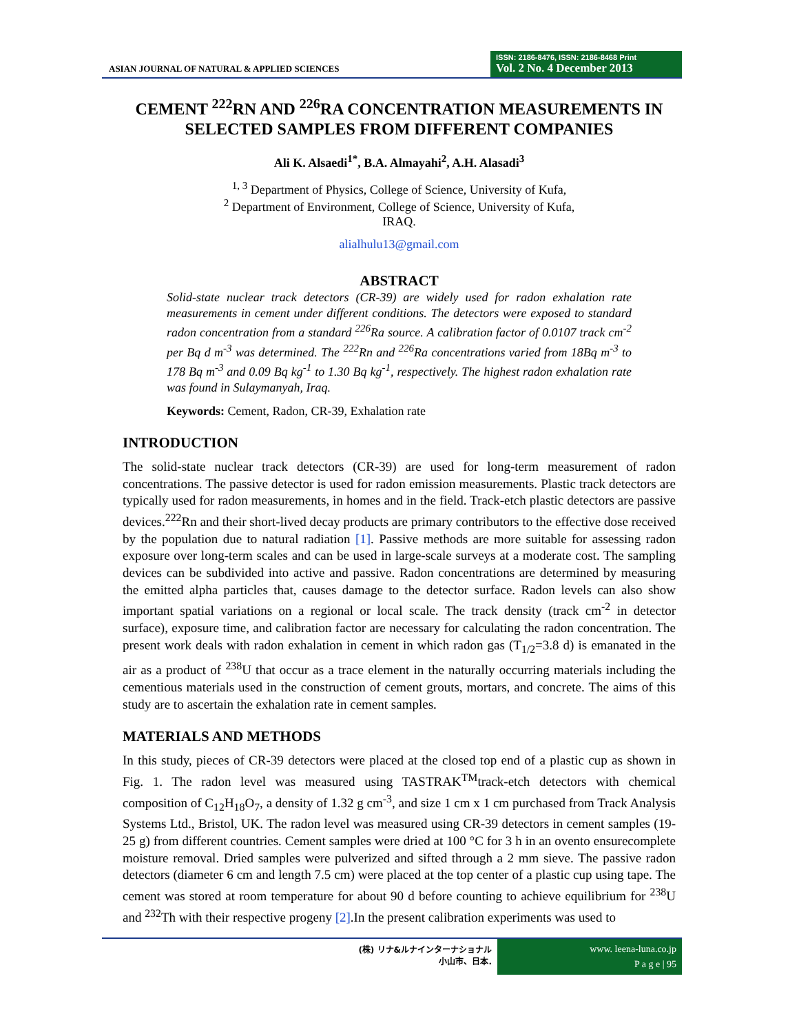ASIAN JOURNAL OF NATURAL & APPLIED SCIENCES
ISSN: 2186-8476, ISSN: 2186-8468 Print
Vol. 2 No. 4 December 2013
CEMENT <sup>222</sup>RN AND <sup>226</sup>RA CONCENTRATION MEASUREMENTS IN SELECTED SAMPLES FROM DIFFERENT COMPANIES
Ali K. Alsaedi<sup>1*</sup>, B.A. Almayahi<sup>2</sup>, A.H. Alasadi<sup>3</sup>
<sup>1, 3</sup> Department of Physics, College of Science, University of Kufa,
<sup>2</sup> Department of Environment, College of Science, University of Kufa,
IRAQ.
alialhulu13@gmail.com
ABSTRACT
Solid-state nuclear track detectors (CR-39) are widely used for radon exhalation rate measurements in cement under different conditions. The detectors were exposed to standard radon concentration from a standard <sup>226</sup>Ra source. A calibration factor of 0.0107 track cm<sup>-2</sup> per Bq d m<sup>-3</sup> was determined. The <sup>222</sup>Rn and <sup>226</sup>Ra concentrations varied from 18Bq m<sup>-3</sup> to 178 Bq m<sup>-3</sup> and 0.09 Bq kg<sup>-1</sup> to 1.30 Bq kg<sup>-1</sup>, respectively. The highest radon exhalation rate was found in Sulaymanyah, Iraq.
Keywords: Cement, Radon, CR-39, Exhalation rate
INTRODUCTION
The solid-state nuclear track detectors (CR-39) are used for long-term measurement of radon concentrations. The passive detector is used for radon emission measurements. Plastic track detectors are typically used for radon measurements, in homes and in the field. Track-etch plastic detectors are passive devices.<sup>222</sup>Rn and their short-lived decay products are primary contributors to the effective dose received by the population due to natural radiation [1]. Passive methods are more suitable for assessing radon exposure over long-term scales and can be used in large-scale surveys at a moderate cost. The sampling devices can be subdivided into active and passive. Radon concentrations are determined by measuring the emitted alpha particles that, causes damage to the detector surface. Radon levels can also show important spatial variations on a regional or local scale. The track density (track cm<sup>-2</sup> in detector surface), exposure time, and calibration factor are necessary for calculating the radon concentration. The present work deals with radon exhalation in cement in which radon gas (T<sub>1/2</sub>=3.8 d) is emanated in the air as a product of <sup>238</sup>U that occur as a trace element in the naturally occurring materials including the cementious materials used in the construction of cement grouts, mortars, and concrete. The aims of this study are to ascertain the exhalation rate in cement samples.
MATERIALS AND METHODS
In this study, pieces of CR-39 detectors were placed at the closed top end of a plastic cup as shown in Fig. 1. The radon level was measured using TASTRAK<sup>TM</sup>track-etch detectors with chemical composition of C<sub>12</sub>H<sub>18</sub>O<sub>7</sub>, a density of 1.32 g cm<sup>-3</sup>, and size 1 cm x 1 cm purchased from Track Analysis Systems Ltd., Bristol, UK. The radon level was measured using CR-39 detectors in cement samples (19-25 g) from different countries. Cement samples were dried at 100 °C for 3 h in an ovento ensurecomplete moisture removal. Dried samples were pulverized and sifted through a 2 mm sieve. The passive radon detectors (diameter 6 cm and length 7.5 cm) were placed at the top center of a plastic cup using tape. The cement was stored at room temperature for about 90 d before counting to achieve equilibrium for <sup>238</sup>U and <sup>232</sup>Th with their respective progeny [2].In the present calibration experiments was used to
(株) リナ&ルナインターナショナル
小山市、日本.
www. leena-luna.co.jp
P a g e | 95